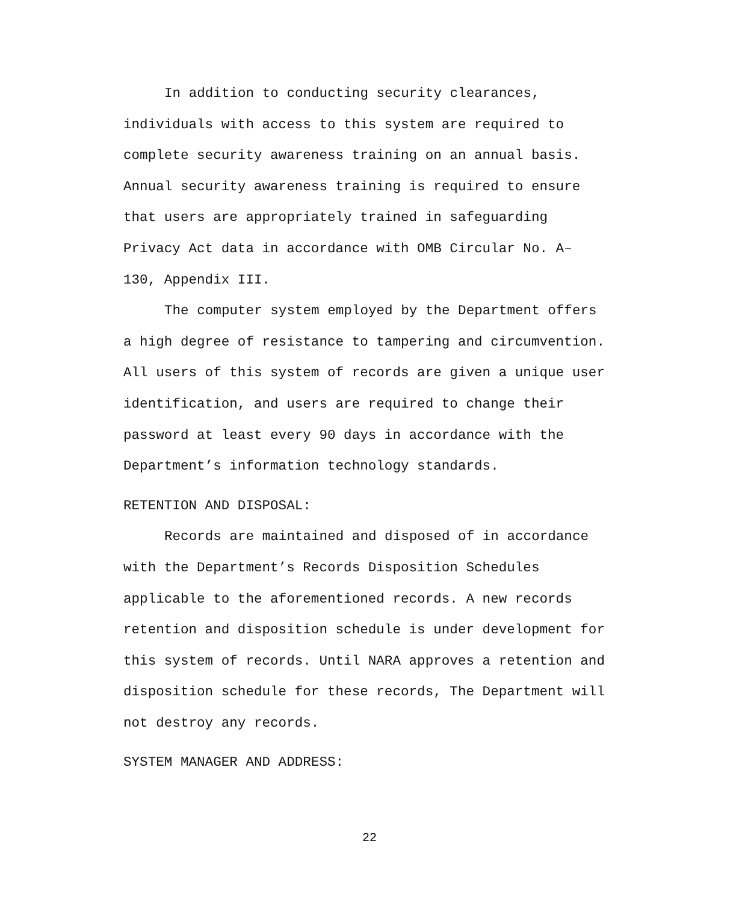In addition to conducting security clearances, individuals with access to this system are required to complete security awareness training on an annual basis. Annual security awareness training is required to ensure that users are appropriately trained in safeguarding Privacy Act data in accordance with OMB Circular No. A– 130, Appendix III.
The computer system employed by the Department offers a high degree of resistance to tampering and circumvention. All users of this system of records are given a unique user identification, and users are required to change their password at least every 90 days in accordance with the Department’s information technology standards.
RETENTION AND DISPOSAL:
Records are maintained and disposed of in accordance with the Department’s Records Disposition Schedules applicable to the aforementioned records. A new records retention and disposition schedule is under development for this system of records. Until NARA approves a retention and disposition schedule for these records, The Department will not destroy any records.
SYSTEM MANAGER AND ADDRESS:
22